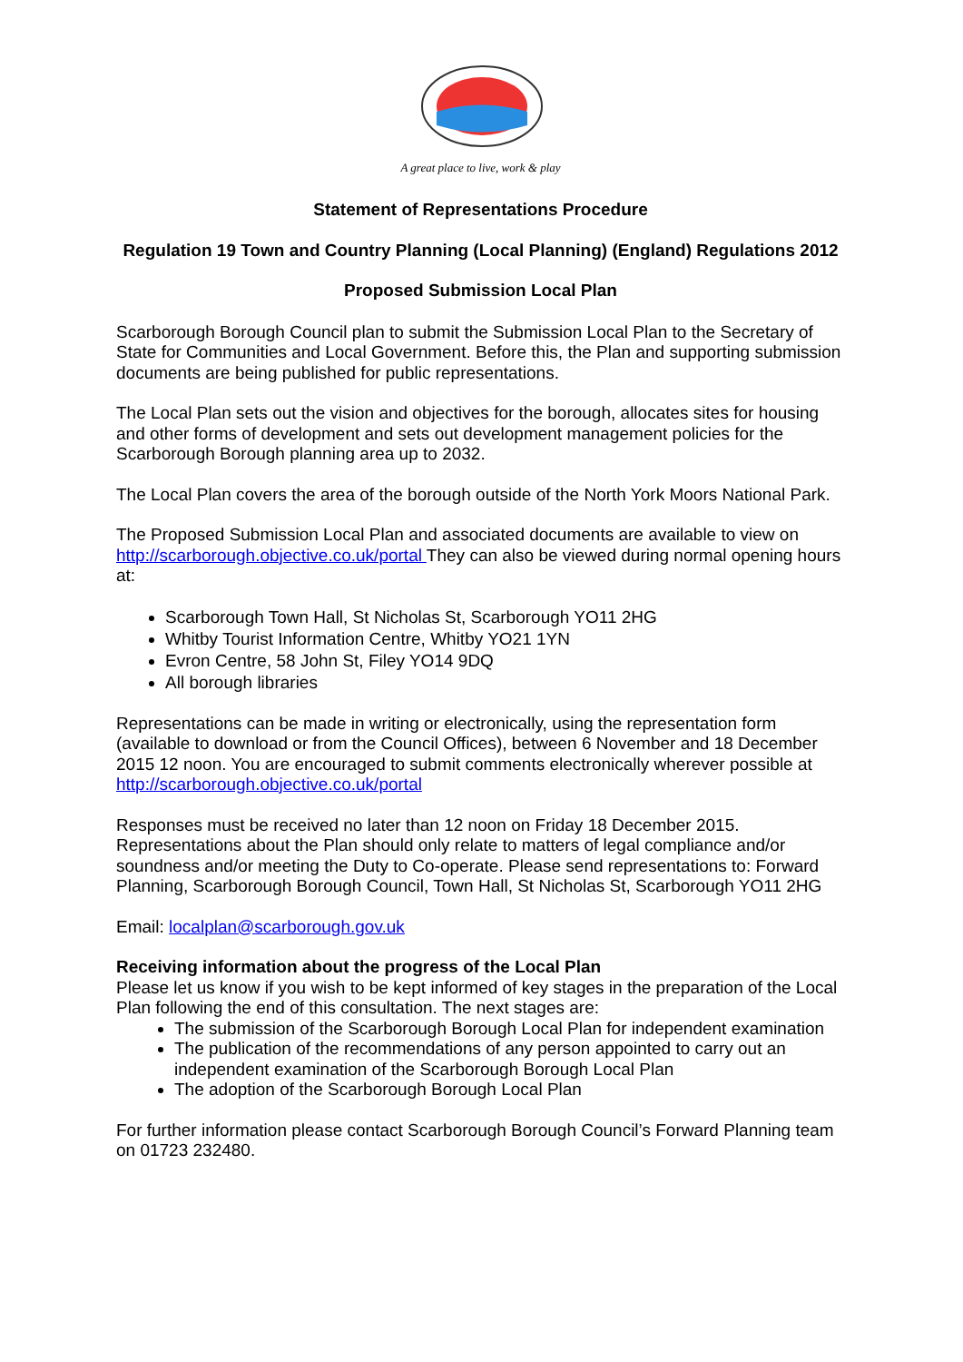A great place to live, work & play
Statement of Representations Procedure
Regulation 19 Town and Country Planning (Local Planning) (England) Regulations 2012
Proposed Submission Local Plan
Scarborough Borough Council plan to submit the Submission Local Plan to the Secretary of State for Communities and Local Government. Before this, the Plan and supporting submission documents are being published for public representations.
The Local Plan sets out the vision and objectives for the borough, allocates sites for housing and other forms of development and sets out development management policies for the Scarborough Borough planning area up to 2032.
The Local Plan covers the area of the borough outside of the North York Moors National Park.
The Proposed Submission Local Plan and associated documents are available to view on http://scarborough.objective.co.uk/portal They can also be viewed during normal opening hours at:
Scarborough Town Hall, St Nicholas St, Scarborough YO11 2HG
Whitby Tourist Information Centre, Whitby YO21 1YN
Evron Centre, 58 John St, Filey YO14 9DQ
All borough libraries
Representations can be made in writing or electronically, using the representation form (available to download or from the Council Offices), between 6 November and 18 December 2015 12 noon. You are encouraged to submit comments electronically wherever possible at http://scarborough.objective.co.uk/portal
Responses must be received no later than 12 noon on Friday 18 December 2015. Representations about the Plan should only relate to matters of legal compliance and/or soundness and/or meeting the Duty to Co-operate. Please send representations to: Forward Planning, Scarborough Borough Council, Town Hall, St Nicholas St, Scarborough YO11 2HG
Email: localplan@scarborough.gov.uk
Receiving information about the progress of the Local Plan
Please let us know if you wish to be kept informed of key stages in the preparation of the Local Plan following the end of this consultation. The next stages are:
The submission of the Scarborough Borough Local Plan for independent examination
The publication of the recommendations of any person appointed to carry out an independent examination of the Scarborough Borough Local Plan
The adoption of the Scarborough Borough Local Plan
For further information please contact Scarborough Borough Council’s Forward Planning team on 01723 232480.